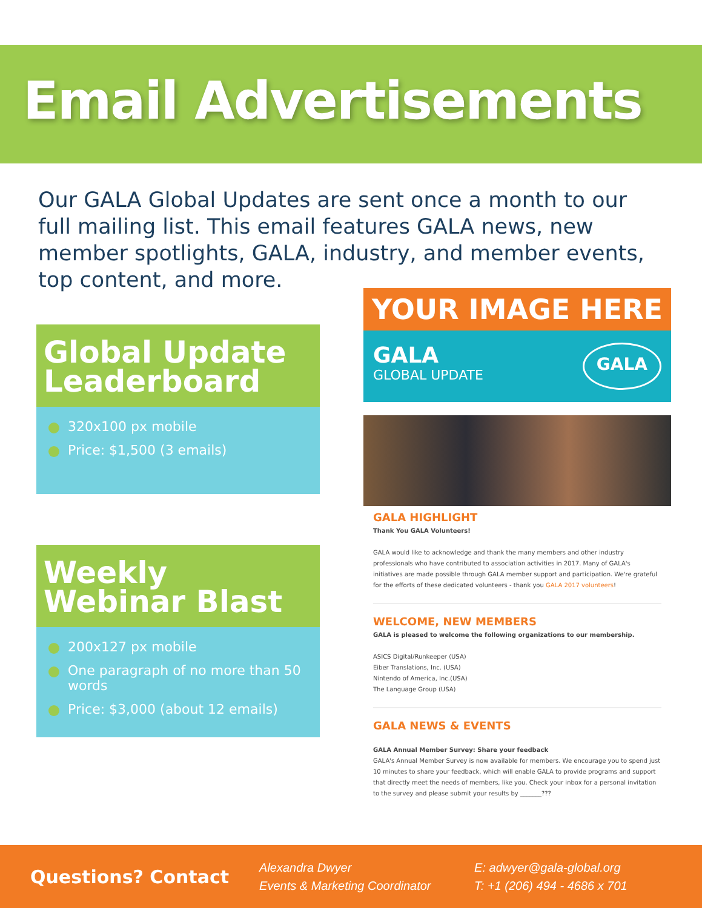Email Advertisements
Our GALA Global Updates are sent once a month to our full mailing list. This email features GALA news, new member spotlights, GALA, industry, and member events, top content, and more.
Global Update Leaderboard
320x100 px mobile
Price: $1,500 (3 emails)
Weekly Webinar Blast
200x127 px mobile
One paragraph of no more than 50 words
Price: $3,000 (about 12 emails)
YOUR IMAGE HERE
GALA
GLOBAL UPDATE
GALA
GALA HIGHLIGHT
Thank You GALA Volunteers!
GALA would like to acknowledge and thank the many members and other industry professionals who have contributed to association activities in 2017. Many of GALA's initiatives are made possible through GALA member support and participation. We're grateful for the efforts of these dedicated volunteers - thank you GALA 2017 volunteers!
WELCOME, NEW MEMBERS
GALA is pleased to welcome the following organizations to our membership.
ASICS Digital/Runkeeper (USA)
Eiber Translations, Inc. (USA)
Nintendo of America, Inc.(USA)
The Language Group (USA)
GALA NEWS & EVENTS
GALA Annual Member Survey: Share your feedback
GALA's Annual Member Survey is now available for members. We encourage you to spend just 10 minutes to share your feedback, which will enable GALA to provide programs and support that directly meet the needs of members, like you. Check your inbox for a personal invitation to the survey and please submit your results by _______???
Questions? Contact Alexandra Dwyer
Events & Marketing Coordinator E: adwyer@gala-global.org
T: +1 (206) 494 - 4686 x 701